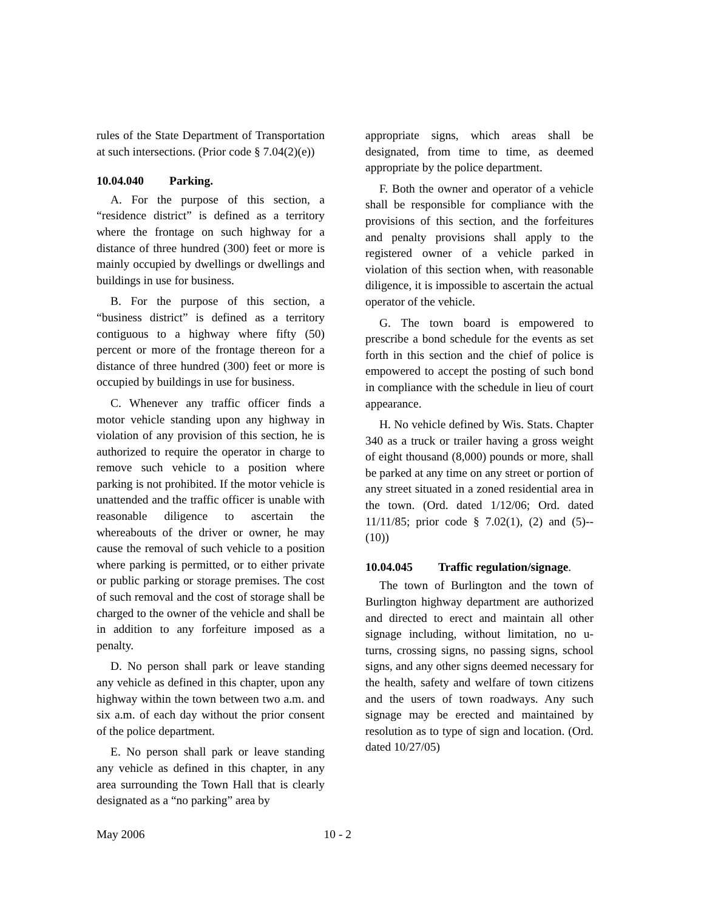rules of the State Department of Transportation at such intersections. (Prior code § 7.04(2)(e))
10.04.040 Parking.
A. For the purpose of this section, a “residence district” is defined as a territory where the frontage on such highway for a distance of three hundred (300) feet or more is mainly occupied by dwellings or dwellings and buildings in use for business.
B. For the purpose of this section, a “business district” is defined as a territory contiguous to a highway where fifty (50) percent or more of the frontage thereon for a distance of three hundred (300) feet or more is occupied by buildings in use for business.
C. Whenever any traffic officer finds a motor vehicle standing upon any highway in violation of any provision of this section, he is authorized to require the operator in charge to remove such vehicle to a position where parking is not prohibited. If the motor vehicle is unattended and the traffic officer is unable with reasonable diligence to ascertain the whereabouts of the driver or owner, he may cause the removal of such vehicle to a position where parking is permitted, or to either private or public parking or storage premises. The cost of such removal and the cost of storage shall be charged to the owner of the vehicle and shall be in addition to any forfeiture imposed as a penalty.
D. No person shall park or leave standing any vehicle as defined in this chapter, upon any highway within the town between two a.m. and six a.m. of each day without the prior consent of the police department.
E. No person shall park or leave standing any vehicle as defined in this chapter, in any area surrounding the Town Hall that is clearly designated as a “no parking” area by
appropriate signs, which areas shall be designated, from time to time, as deemed appropriate by the police department.
F. Both the owner and operator of a vehicle shall be responsible for compliance with the provisions of this section, and the forfeitures and penalty provisions shall apply to the registered owner of a vehicle parked in violation of this section when, with reasonable diligence, it is impossible to ascertain the actual operator of the vehicle.
G. The town board is empowered to prescribe a bond schedule for the events as set forth in this section and the chief of police is empowered to accept the posting of such bond in compliance with the schedule in lieu of court appearance.
H. No vehicle defined by Wis. Stats. Chapter 340 as a truck or trailer having a gross weight of eight thousand (8,000) pounds or more, shall be parked at any time on any street or portion of any street situated in a zoned residential area in the town. (Ord. dated 1/12/06; Ord. dated 11/11/85; prior code § 7.02(1), (2) and (5)--(10))
10.04.045 Traffic regulation/signage.
The town of Burlington and the town of Burlington highway department are authorized and directed to erect and maintain all other signage including, without limitation, no u-turns, crossing signs, no passing signs, school signs, and any other signs deemed necessary for the health, safety and welfare of town citizens and the users of town roadways. Any such signage may be erected and maintained by resolution as to type of sign and location. (Ord. dated 10/27/05)
May 2006 10 - 2